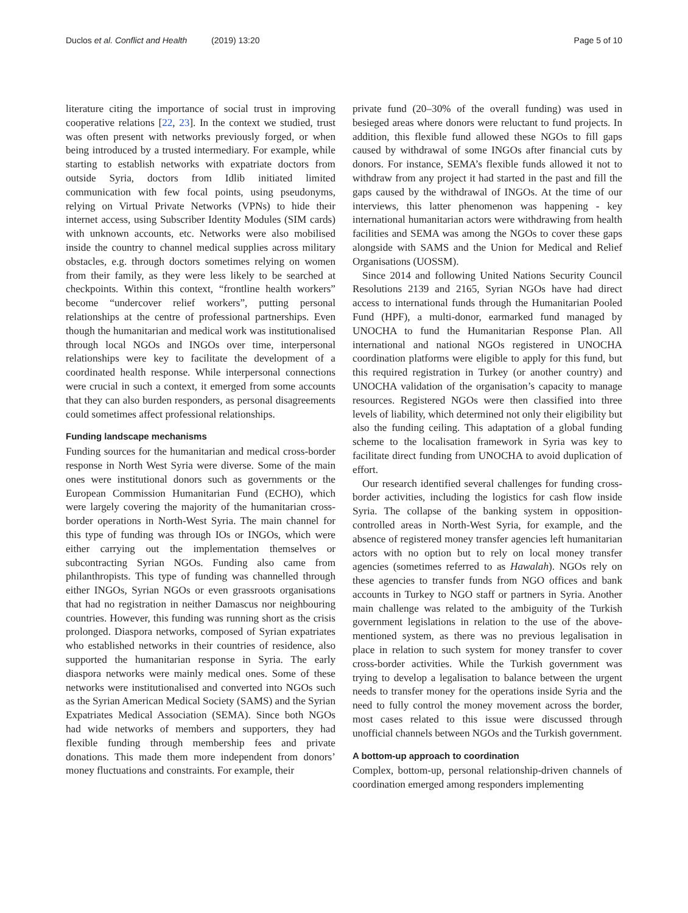Duclos et al. Conflict and Health (2019) 13:20 Page 5 of 10
literature citing the importance of social trust in improving cooperative relations [22, 23]. In the context we studied, trust was often present with networks previously forged, or when being introduced by a trusted intermediary. For example, while starting to establish networks with expatriate doctors from outside Syria, doctors from Idlib initiated limited communication with few focal points, using pseudonyms, relying on Virtual Private Networks (VPNs) to hide their internet access, using Subscriber Identity Modules (SIM cards) with unknown accounts, etc. Networks were also mobilised inside the country to channel medical supplies across military obstacles, e.g. through doctors sometimes relying on women from their family, as they were less likely to be searched at checkpoints. Within this context, “frontline health workers” become “undercover relief workers”, putting personal relationships at the centre of professional partnerships. Even though the humanitarian and medical work was institutionalised through local NGOs and INGOs over time, interpersonal relationships were key to facilitate the development of a coordinated health response. While interpersonal connections were crucial in such a context, it emerged from some accounts that they can also burden responders, as personal disagreements could sometimes affect professional relationships.
Funding landscape mechanisms
Funding sources for the humanitarian and medical cross-border response in North West Syria were diverse. Some of the main ones were institutional donors such as governments or the European Commission Humanitarian Fund (ECHO), which were largely covering the majority of the humanitarian cross-border operations in North-West Syria. The main channel for this type of funding was through IOs or INGOs, which were either carrying out the implementation themselves or subcontracting Syrian NGOs. Funding also came from philanthropists. This type of funding was channelled through either INGOs, Syrian NGOs or even grassroots organisations that had no registration in neither Damascus nor neighbouring countries. However, this funding was running short as the crisis prolonged. Diaspora networks, composed of Syrian expatriates who established networks in their countries of residence, also supported the humanitarian response in Syria. The early diaspora networks were mainly medical ones. Some of these networks were institutionalised and converted into NGOs such as the Syrian American Medical Society (SAMS) and the Syrian Expatriates Medical Association (SEMA). Since both NGOs had wide networks of members and supporters, they had flexible funding through membership fees and private donations. This made them more independent from donors’ money fluctuations and constraints. For example, their
private fund (20–30% of the overall funding) was used in besieged areas where donors were reluctant to fund projects. In addition, this flexible fund allowed these NGOs to fill gaps caused by withdrawal of some INGOs after financial cuts by donors. For instance, SEMA’s flexible funds allowed it not to withdraw from any project it had started in the past and fill the gaps caused by the withdrawal of INGOs. At the time of our interviews, this latter phenomenon was happening - key international humanitarian actors were withdrawing from health facilities and SEMA was among the NGOs to cover these gaps alongside with SAMS and the Union for Medical and Relief Organisations (UOSSM).
Since 2014 and following United Nations Security Council Resolutions 2139 and 2165, Syrian NGOs have had direct access to international funds through the Humanitarian Pooled Fund (HPF), a multi-donor, earmarked fund managed by UNOCHA to fund the Humanitarian Response Plan. All international and national NGOs registered in UNOCHA coordination platforms were eligible to apply for this fund, but this required registration in Turkey (or another country) and UNOCHA validation of the organisation’s capacity to manage resources. Registered NGOs were then classified into three levels of liability, which determined not only their eligibility but also the funding ceiling. This adaptation of a global funding scheme to the localisation framework in Syria was key to facilitate direct funding from UNOCHA to avoid duplication of effort.
Our research identified several challenges for funding cross-border activities, including the logistics for cash flow inside Syria. The collapse of the banking system in opposition-controlled areas in North-West Syria, for example, and the absence of registered money transfer agencies left humanitarian actors with no option but to rely on local money transfer agencies (sometimes referred to as Hawalah). NGOs rely on these agencies to transfer funds from NGO offices and bank accounts in Turkey to NGO staff or partners in Syria. Another main challenge was related to the ambiguity of the Turkish government legislations in relation to the use of the above-mentioned system, as there was no previous legalisation in place in relation to such system for money transfer to cover cross-border activities. While the Turkish government was trying to develop a legalisation to balance between the urgent needs to transfer money for the operations inside Syria and the need to fully control the money movement across the border, most cases related to this issue were discussed through unofficial channels between NGOs and the Turkish government.
A bottom-up approach to coordination
Complex, bottom-up, personal relationship-driven channels of coordination emerged among responders implementing